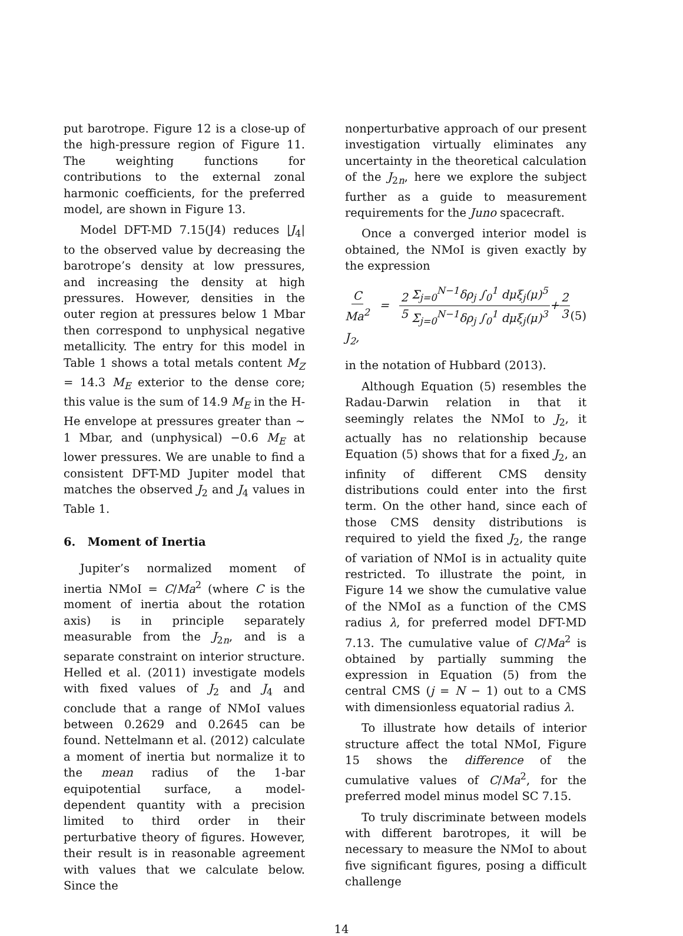put barotrope. Figure 12 is a close-up of the high-pressure region of Figure 11. The weighting functions for contributions to the external zonal harmonic coefficients, for the preferred model, are shown in Figure 13.
Model DFT-MD 7.15(J4) reduces |J<sub>4</sub>| to the observed value by decreasing the barotrope’s density at low pressures, and increasing the density at high pressures. However, densities in the outer region at pressures below 1 Mbar then correspond to unphysical negative metallicity. The entry for this model in Table 1 shows a total metals content M<sub>Z</sub> = 14.3 M<sub>E</sub> exterior to the dense core; this value is the sum of 14.9 M<sub>E</sub> in the H-He envelope at pressures greater than ∼ 1 Mbar, and (unphysical) −0.6 M<sub>E</sub> at lower pressures. We are unable to find a consistent DFT-MD Jupiter model that matches the observed J<sub>2</sub> and J<sub>4</sub> values in Table 1.
6. Moment of Inertia
Jupiter’s normalized moment of inertia NMoI = C/Ma<sup>2</sup> (where C is the moment of inertia about the rotation axis) is in principle separately measurable from the J<sub>2n</sub>, and is a separate constraint on interior structure. Helled et al. (2011) investigate models with fixed values of J<sub>2</sub> and J<sub>4</sub> and conclude that a range of NMoI values between 0.2629 and 0.2645 can be found. Nettelmann et al. (2012) calculate a moment of inertia but normalize it to the mean radius of the 1-bar equipotential surface, a model-dependent quantity with a precision limited to third order in their perturbative theory of figures. However, their result is in reasonable agreement with values that we calculate below. Since the
nonperturbative approach of our present investigation virtually eliminates any uncertainty in the theoretical calculation of the J<sub>2n</sub>, here we explore the subject further as a guide to measurement requirements for the Juno spacecraft.
Once a converged interior model is obtained, the NMoI is given exactly by the expression
C Ma<sup>2</sup> = 2 5 Σ<sub>j=0</sub><sup>N−1</sup>δρ<sub>j</sub> ∫<sub>0</sub><sup>1</sup> dμξ<sub>j</sub>(μ)<sup>5</sup> Σ<sub>j=0</sub><sup>N−1</sup>δρ<sub>j</sub> ∫<sub>0</sub><sup>1</sup> dμξ<sub>j</sub>(μ)<sup>3</sup>+2 3 J<sub>2</sub>, (5)
in the notation of Hubbard (2013).
Although Equation (5) resembles the Radau-Darwin relation in that it seemingly relates the NMoI to J<sub>2</sub>, it actually has no relationship because Equation (5) shows that for a fixed J<sub>2</sub>, an infinity of different CMS density distributions could enter into the first term. On the other hand, since each of those CMS density distributions is required to yield the fixed J<sub>2</sub>, the range of variation of NMoI is in actuality quite restricted. To illustrate the point, in Figure 14 we show the cumulative value of the NMoI as a function of the CMS radius λ, for preferred model DFT-MD 7.13. The cumulative value of C/Ma<sup>2</sup> is obtained by partially summing the expression in Equation (5) from the central CMS (j = N − 1) out to a CMS with dimensionless equatorial radius λ.
To illustrate how details of interior structure affect the total NMoI, Figure 15 shows the difference of the cumulative values of C/Ma<sup>2</sup>, for the preferred model minus model SC 7.15.
To truly discriminate between models with different barotropes, it will be necessary to measure the NMoI to about five significant figures, posing a difficult challenge
14